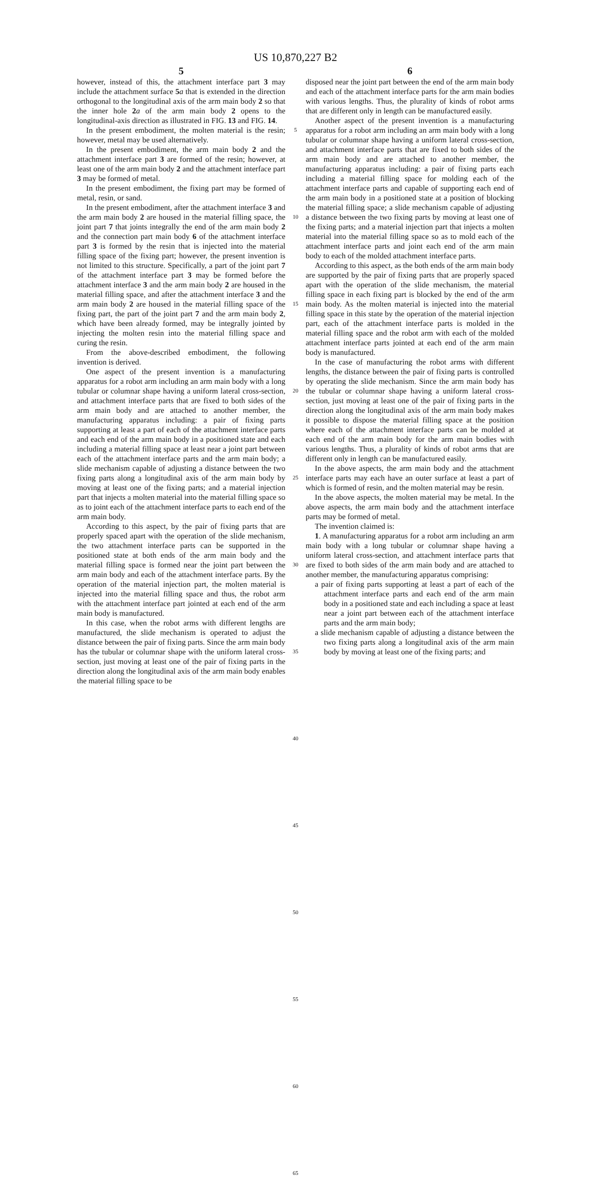US 10,870,227 B2
5
however, instead of this, the attachment interface part 3 may include the attachment surface 5 a that is extended in the direction orthogonal to the longitudinal axis of the arm main body 2 so that the inner hole 2 a of the arm main body 2 opens to the longitudinal-axis direction as illustrated in FIG. 13 and FIG. 14.
In the present embodiment, the molten material is the resin; however, metal may be used alternatively.
In the present embodiment, the arm main body 2 and the attachment interface part 3 are formed of the resin; however, at least one of the arm main body 2 and the attachment interface part 3 may be formed of metal.
In the present embodiment, the fixing part may be formed of metal, resin, or sand.
In the present embodiment, after the attachment interface 3 and the arm main body 2 are housed in the material filling space, the joint part 7 that joints integrally the end of the arm main body 2 and the connection part main body 6 of the attachment interface part 3 is formed by the resin that is injected into the material filling space of the fixing part; however, the present invention is not limited to this structure. Specifically, a part of the joint part 7 of the attachment interface part 3 may be formed before the attachment interface 3 and the arm main body 2 are housed in the material filling space, and after the attachment interface 3 and the arm main body 2 are housed in the material filling space of the fixing part, the part of the joint part 7 and the arm main body 2, which have been already formed, may be integrally jointed by injecting the molten resin into the material filling space and curing the resin.
From the above-described embodiment, the following invention is derived.
One aspect of the present invention is a manufacturing apparatus for a robot arm including an arm main body with a long tubular or columnar shape having a uniform lateral cross-section, and attachment interface parts that are fixed to both sides of the arm main body and are attached to another member, the manufacturing apparatus including: a pair of fixing parts supporting at least a part of each of the attachment interface parts and each end of the arm main body in a positioned state and each including a material filling space at least near a joint part between each of the attachment interface parts and the arm main body; a slide mechanism capable of adjusting a distance between the two fixing parts along a longitudinal axis of the arm main body by moving at least one of the fixing parts; and a material injection part that injects a molten material into the material filling space so as to joint each of the attachment interface parts to each end of the arm main body.
According to this aspect, by the pair of fixing parts that are properly spaced apart with the operation of the slide mechanism, the two attachment interface parts can be supported in the positioned state at both ends of the arm main body and the material filling space is formed near the joint part between the arm main body and each of the attachment interface parts. By the operation of the material injection part, the molten material is injected into the material filling space and thus, the robot arm with the attachment interface part jointed at each end of the arm main body is manufactured.
In this case, when the robot arms with different lengths are manufactured, the slide mechanism is operated to adjust the distance between the pair of fixing parts. Since the arm main body has the tubular or columnar shape with the uniform lateral cross-section, just moving at least one of the pair of fixing parts in the direction along the longitudinal axis of the arm main body enables the material filling space to be
5
10
15
20
25
30
35
40
45
50
55
60
65
6
disposed near the joint part between the end of the arm main body and each of the attachment interface parts for the arm main bodies with various lengths. Thus, the plurality of kinds of robot arms that are different only in length can be manufactured easily.
Another aspect of the present invention is a manufacturing apparatus for a robot arm including an arm main body with a long tubular or columnar shape having a uniform lateral cross-section, and attachment interface parts that are fixed to both sides of the arm main body and are attached to another member, the manufacturing apparatus including: a pair of fixing parts each including a material filling space for molding each of the attachment interface parts and capable of supporting each end of the arm main body in a positioned state at a position of blocking the material filling space; a slide mechanism capable of adjusting a distance between the two fixing parts by moving at least one of the fixing parts; and a material injection part that injects a molten material into the material filling space so as to mold each of the attachment interface parts and joint each end of the arm main body to each of the molded attachment interface parts.
According to this aspect, as the both ends of the arm main body are supported by the pair of fixing parts that are properly spaced apart with the operation of the slide mechanism, the material filling space in each fixing part is blocked by the end of the arm main body. As the molten material is injected into the material filling space in this state by the operation of the material injection part, each of the attachment interface parts is molded in the material filling space and the robot arm with each of the molded attachment interface parts jointed at each end of the arm main body is manufactured.
In the case of manufacturing the robot arms with different lengths, the distance between the pair of fixing parts is controlled by operating the slide mechanism. Since the arm main body has the tubular or columnar shape having a uniform lateral cross-section, just moving at least one of the pair of fixing parts in the direction along the longitudinal axis of the arm main body makes it possible to dispose the material filling space at the position where each of the attachment interface parts can be molded at each end of the arm main body for the arm main bodies with various lengths. Thus, a plurality of kinds of robot arms that are different only in length can be manufactured easily.
In the above aspects, the arm main body and the attachment interface parts may each have an outer surface at least a part of which is formed of resin, and the molten material may be resin.
In the above aspects, the molten material may be metal. In the above aspects, the arm main body and the attachment interface parts may be formed of metal.
The invention claimed is:
1. A manufacturing apparatus for a robot arm including an arm main body with a long tubular or columnar shape having a uniform lateral cross-section, and attachment interface parts that are fixed to both sides of the arm main body and are attached to another member, the manufacturing apparatus comprising:
a pair of fixing parts supporting at least a part of each of the attachment interface parts and each end of the arm main body in a positioned state and each including a space at least near a joint part between each of the attachment interface parts and the arm main body;
a slide mechanism capable of adjusting a distance between the two fixing parts along a longitudinal axis of the arm main body by moving at least one of the fixing parts; and